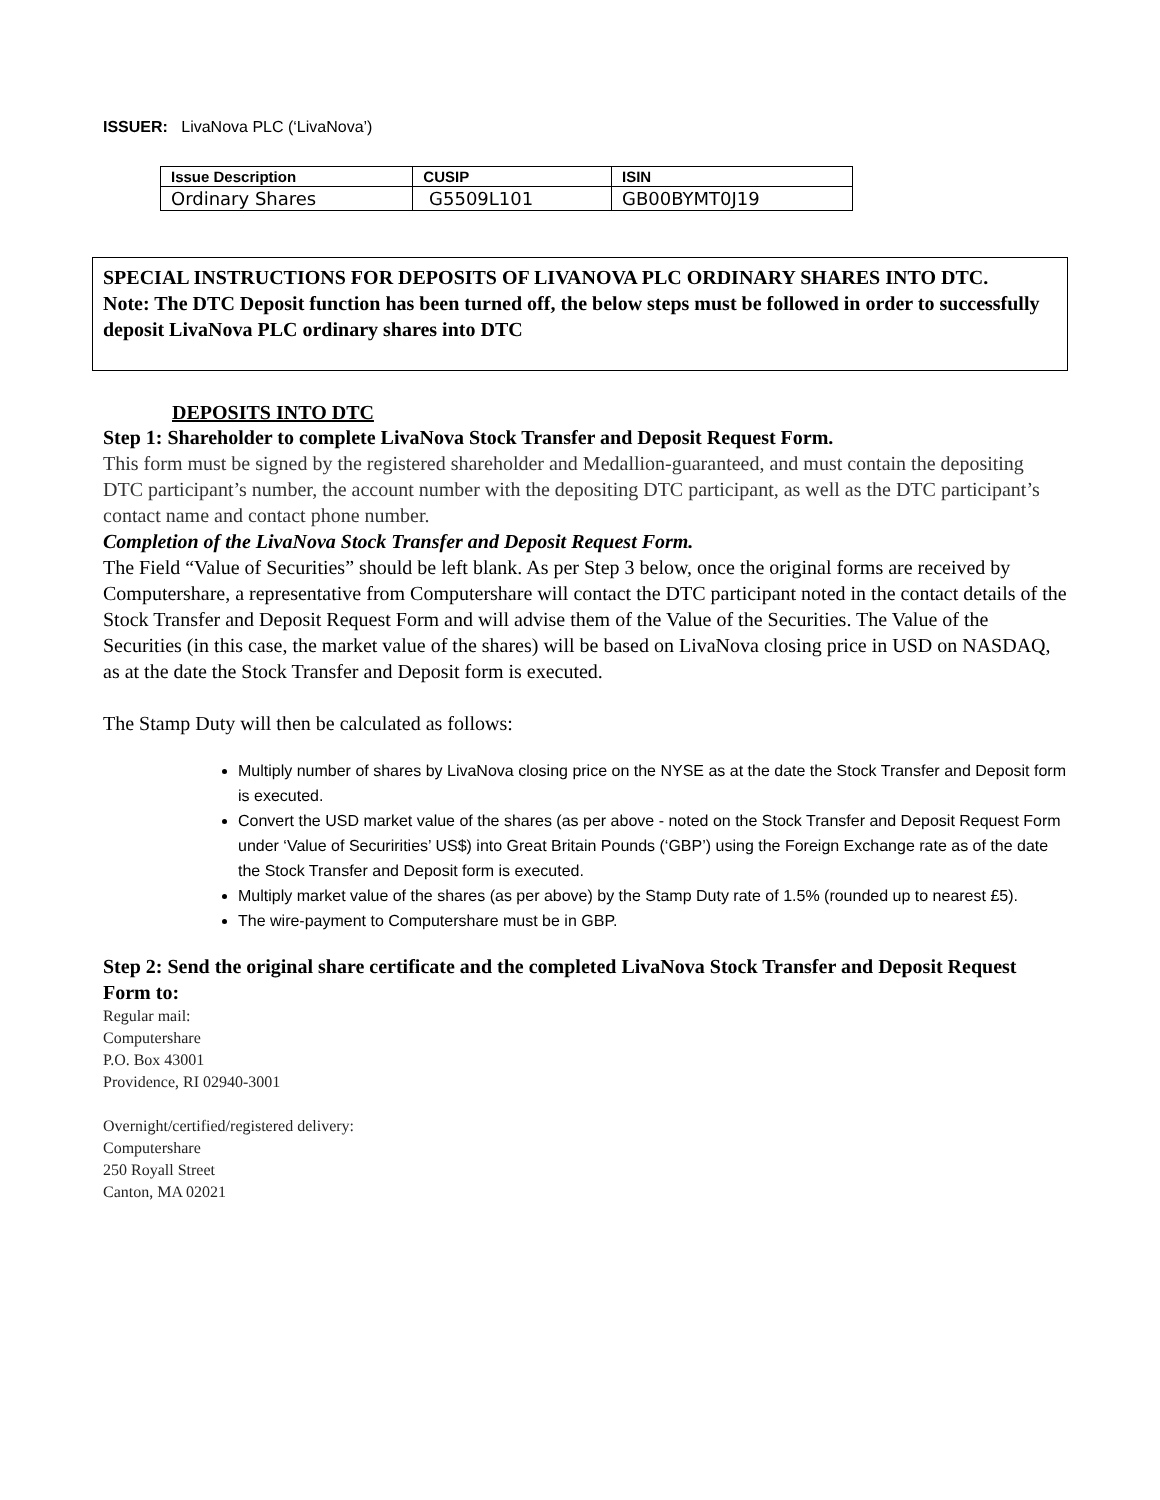ISSUER: LivaNova PLC (‘LivaNova’)
| Issue Description | CUSIP | ISIN |
| --- | --- | --- |
| Ordinary Shares | G5509L101 | GB00BYMT0J19 |
SPECIAL INSTRUCTIONS FOR DEPOSITS OF LIVANOVA PLC ORDINARY SHARES INTO DTC.
Note: The DTC Deposit function has been turned off, the below steps must be followed in order to successfully deposit LivaNova PLC ordinary shares into DTC
DEPOSITS INTO DTC
Step 1: Shareholder to complete LivaNova Stock Transfer and Deposit Request Form.
This form must be signed by the registered shareholder and Medallion-guaranteed, and must contain the depositing DTC participant’s number, the account number with the depositing DTC participant, as well as the DTC participant’s contact name and contact phone number.
Completion of the LivaNova Stock Transfer and Deposit Request Form.
The Field “Value of Securities” should be left blank. As per Step 3 below, once the original forms are received by Computershare, a representative from Computershare will contact the DTC participant noted in the contact details of the Stock Transfer and Deposit Request Form and will advise them of the Value of the Securities. The Value of the Securities (in this case, the market value of the shares) will be based on LivaNova closing price in USD on NASDAQ, as at the date the Stock Transfer and Deposit form is executed.
The Stamp Duty will then be calculated as follows:
Multiply number of shares by LivaNova closing price on the NYSE as at the date the Stock Transfer and Deposit form is executed.
Convert the USD market value of the shares (as per above - noted on the Stock Transfer and Deposit Request Form under ‘Value of Securirities’ US$) into Great Britain Pounds (‘GBP’) using the Foreign Exchange rate as of the date the Stock Transfer and Deposit form is executed.
Multiply market value of the shares (as per above) by the Stamp Duty rate of 1.5% (rounded up to nearest £5).
The wire-payment to Computershare must be in GBP.
Step 2: Send the original share certificate and the completed LivaNova Stock Transfer and Deposit Request Form to:
Regular mail:
Computershare
P.O. Box 43001
Providence, RI 02940-3001
Overnight/certified/registered delivery:
Computershare
250 Royall Street
Canton, MA 02021